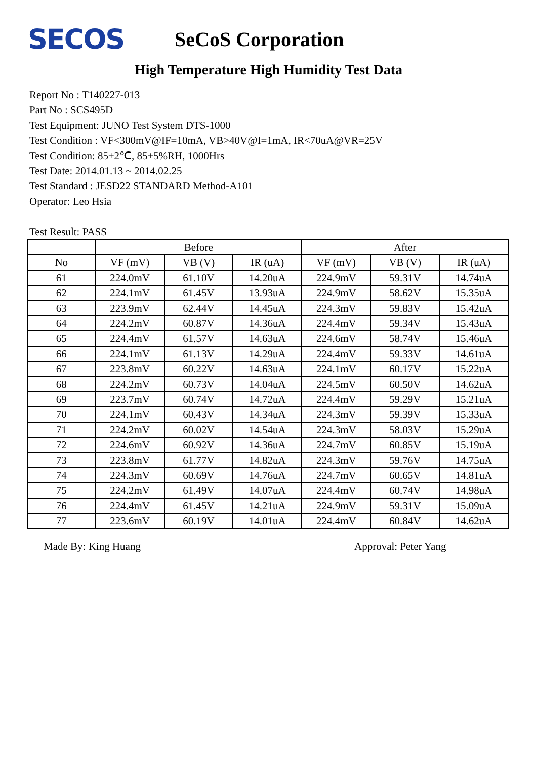SECOS
SeCoS Corporation
High Temperature High Humidity Test Data
Report No : T140227-013
Part No : SCS495D
Test Equipment: JUNO Test System DTS-1000
Test Condition : VF<300mV@IF=10mA, VB>40V@I=1mA, IR<70uA@VR=25V
Test Condition: 85±2℃, 85±5%RH, 1000Hrs
Test Date: 2014.01.13 ~ 2014.02.25
Test Standard : JESD22 STANDARD Method-A101
Operator: Leo Hsia
Test Result: PASS
| | Before | | | After | | |
| --- | --- | --- | --- | --- | --- | --- |
| No | VF (mV) | VB (V) | IR (uA) | VF (mV) | VB (V) | IR (uA) |
| 61 | 224.0mV | 61.10V | 14.20uA | 224.9mV | 59.31V | 14.74uA |
| 62 | 224.1mV | 61.45V | 13.93uA | 224.9mV | 58.62V | 15.35uA |
| 63 | 223.9mV | 62.44V | 14.45uA | 224.3mV | 59.83V | 15.42uA |
| 64 | 224.2mV | 60.87V | 14.36uA | 224.4mV | 59.34V | 15.43uA |
| 65 | 224.4mV | 61.57V | 14.63uA | 224.6mV | 58.74V | 15.46uA |
| 66 | 224.1mV | 61.13V | 14.29uA | 224.4mV | 59.33V | 14.61uA |
| 67 | 223.8mV | 60.22V | 14.63uA | 224.1mV | 60.17V | 15.22uA |
| 68 | 224.2mV | 60.73V | 14.04uA | 224.5mV | 60.50V | 14.62uA |
| 69 | 223.7mV | 60.74V | 14.72uA | 224.4mV | 59.29V | 15.21uA |
| 70 | 224.1mV | 60.43V | 14.34uA | 224.3mV | 59.39V | 15.33uA |
| 71 | 224.2mV | 60.02V | 14.54uA | 224.3mV | 58.03V | 15.29uA |
| 72 | 224.6mV | 60.92V | 14.36uA | 224.7mV | 60.85V | 15.19uA |
| 73 | 223.8mV | 61.77V | 14.82uA | 224.3mV | 59.76V | 14.75uA |
| 74 | 224.3mV | 60.69V | 14.76uA | 224.7mV | 60.65V | 14.81uA |
| 75 | 224.2mV | 61.49V | 14.07uA | 224.4mV | 60.74V | 14.98uA |
| 76 | 224.4mV | 61.45V | 14.21uA | 224.9mV | 59.31V | 15.09uA |
| 77 | 223.6mV | 60.19V | 14.01uA | 224.4mV | 60.84V | 14.62uA |
Made By: King Huang Approval: Peter Yang